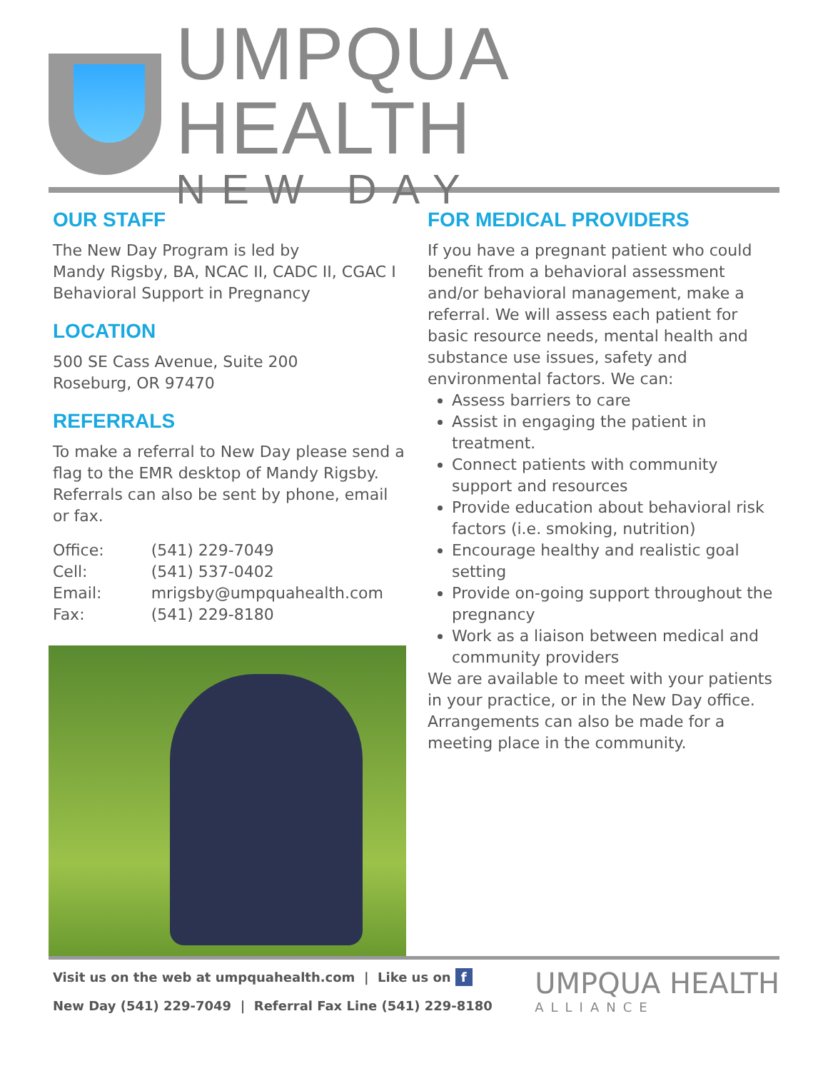UMPQUA HEALTH
NEW DAY
OUR STAFF
The New Day Program is led by
Mandy Rigsby, BA, NCAC II, CADC II, CGAC I
Behavioral Support in Pregnancy
LOCATION
500 SE Cass Avenue, Suite 200
Roseburg, OR 97470
REFERRALS
To make a referral to New Day please send a flag to the EMR desktop of Mandy Rigsby. Referrals can also be sent by phone, email or fax.
| Office: | (541) 229-7049 |
| Cell: | (541) 537-0402 |
| Email: | mrigsby@umpquahealth.com |
| Fax: | (541) 229-8180 |
FOR MEDICAL PROVIDERS
If you have a pregnant patient who could benefit from a behavioral assessment and/or behavioral management, make a referral. We will assess each patient for basic resource needs, mental health and substance use issues, safety and environmental factors. We can:
Assess barriers to care
Assist in engaging the patient in treatment.
Connect patients with community support and resources
Provide education about behavioral risk factors (i.e. smoking, nutrition)
Encourage healthy and realistic goal setting
Provide on-going support throughout the pregnancy
Work as a liaison between medical and community providers
We are available to meet with your patients in your practice, or in the New Day office. Arrangements can also be made for a meeting place in the community.
Visit us on the web at umpquahealth.com | Like us on f
New Day (541) 229-7049 | Referral Fax Line (541) 229-8180
UMPQUA HEALTH
ALLIANCE